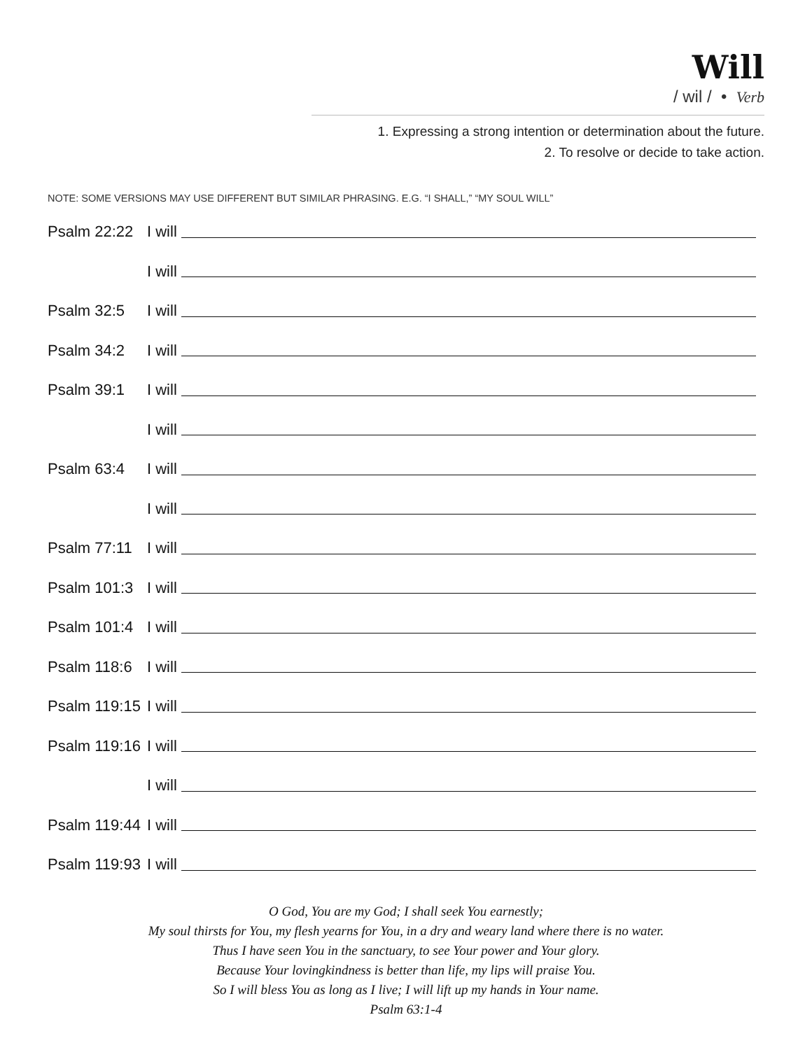Will
/ wil / • Verb
1. Expressing a strong intention or determination about the future.
2. To resolve or decide to take action.
NOTE: SOME VERSIONS MAY USE DIFFERENT BUT SIMILAR PHRASING. E.G. “I SHALL,” “MY SOUL WILL”
Psalm 22:22 I will
I will
Psalm 32:5 I will
Psalm 34:2 I will
Psalm 39:1 I will
I will
Psalm 63:4 I will
I will
Psalm 77:11 I will
Psalm 101:3 I will
Psalm 101:4 I will
Psalm 118:6 I will
Psalm 119:15 I will
Psalm 119:16 I will
I will
Psalm 119:44 I will
Psalm 119:93 I will
O God, You are my God; I shall seek You earnestly;
My soul thirsts for You, my flesh yearns for You, in a dry and weary land where there is no water.
Thus I have seen You in the sanctuary, to see Your power and Your glory.
Because Your lovingkindness is better than life, my lips will praise You.
So I will bless You as long as I live; I will lift up my hands in Your name.
Psalm 63:1-4